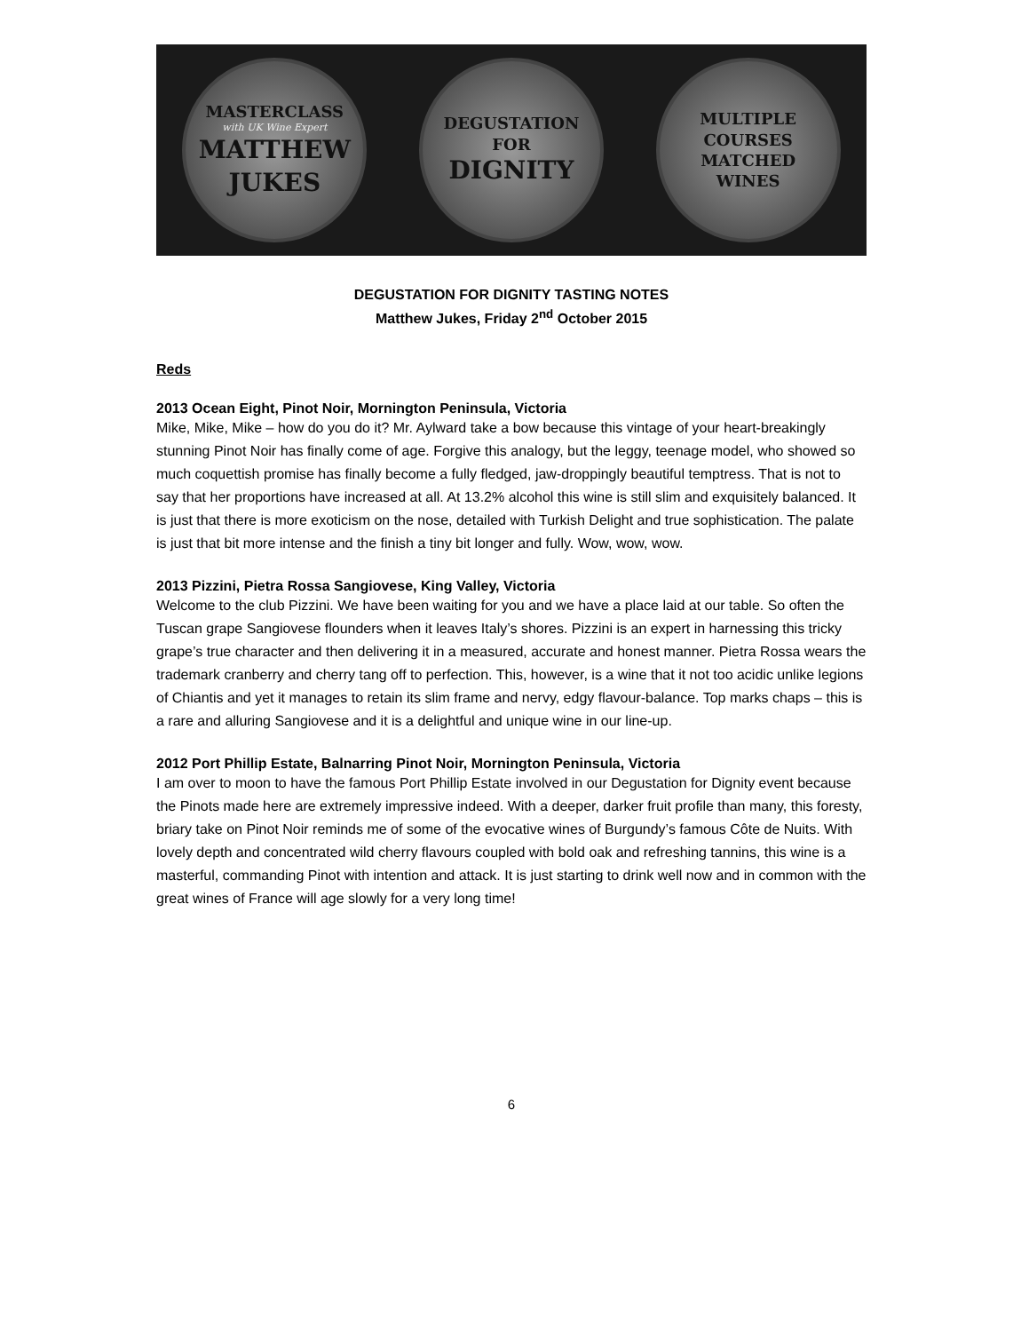MASTERCLASS
with UK Wine Expert
MATTHEW
JUKES
DEGUSTATION
FOR
DIGNITY
MULTIPLE
COURSES
MATCHED
WINES
DEGUSTATION FOR DIGNITY TASTING NOTES
Matthew Jukes, Friday 2<sup>nd</sup> October 2015
Reds
2013 Ocean Eight, Pinot Noir, Mornington Peninsula, Victoria
Mike, Mike, Mike – how do you do it? Mr. Aylward take a bow because this vintage of your heart-breakingly stunning Pinot Noir has finally come of age. Forgive this analogy, but the leggy, teenage model, who showed so much coquettish promise has finally become a fully fledged, jaw-droppingly beautiful temptress. That is not to say that her proportions have increased at all. At 13.2% alcohol this wine is still slim and exquisitely balanced. It is just that there is more exoticism on the nose, detailed with Turkish Delight and true sophistication. The palate is just that bit more intense and the finish a tiny bit longer and fully. Wow, wow, wow.
2013 Pizzini, Pietra Rossa Sangiovese, King Valley, Victoria
Welcome to the club Pizzini. We have been waiting for you and we have a place laid at our table. So often the Tuscan grape Sangiovese flounders when it leaves Italy’s shores. Pizzini is an expert in harnessing this tricky grape’s true character and then delivering it in a measured, accurate and honest manner. Pietra Rossa wears the trademark cranberry and cherry tang off to perfection. This, however, is a wine that it not too acidic unlike legions of Chiantis and yet it manages to retain its slim frame and nervy, edgy flavour-balance. Top marks chaps – this is a rare and alluring Sangiovese and it is a delightful and unique wine in our line-up.
2012 Port Phillip Estate, Balnarring Pinot Noir, Mornington Peninsula, Victoria
I am over to moon to have the famous Port Phillip Estate involved in our Degustation for Dignity event because the Pinots made here are extremely impressive indeed. With a deeper, darker fruit profile than many, this foresty, briary take on Pinot Noir reminds me of some of the evocative wines of Burgundy’s famous Côte de Nuits. With lovely depth and concentrated wild cherry flavours coupled with bold oak and refreshing tannins, this wine is a masterful, commanding Pinot with intention and attack. It is just starting to drink well now and in common with the great wines of France will age slowly for a very long time!
6